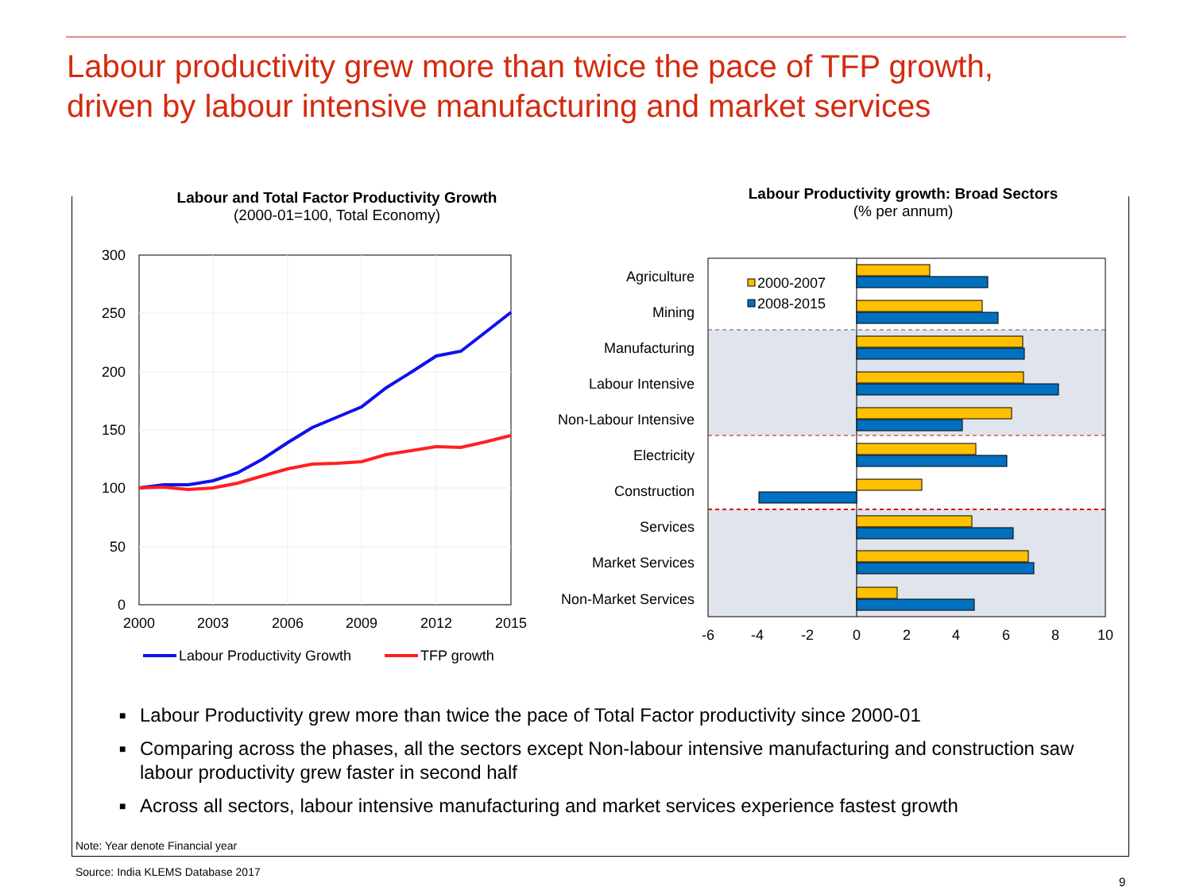Labour productivity grew more than twice the pace of TFP growth,
driven by labour intensive manufacturing and market services
Labour and Total Factor Productivity Growth
(2000-01=100, Total Economy)
Labour Productivity growth: Broad Sectors
(% per annum)
300
250
200
150
100
50
0
2000
2003
2006
2009
2012
2015
Labour Productivity Growth
TFP growth
2000-2007
2008-2015
Agriculture
Mining
Manufacturing
Labour Intensive
Non-Labour Intensive
Electricity
Construction
Services
Market Services
Non-Market Services
-6
-4
-2
0
2
4
6
8
10
■ Labour Productivity grew more than twice the pace of Total Factor productivity since 2000-01
■ Comparing across the phases, all the sectors except Non-labour intensive manufacturing and construction saw labour productivity grew faster in second half
■ Across all sectors, labour intensive manufacturing and market services experience fastest growth
Note: Year denote Financial year
Source: India KLEMS Database 2017
9